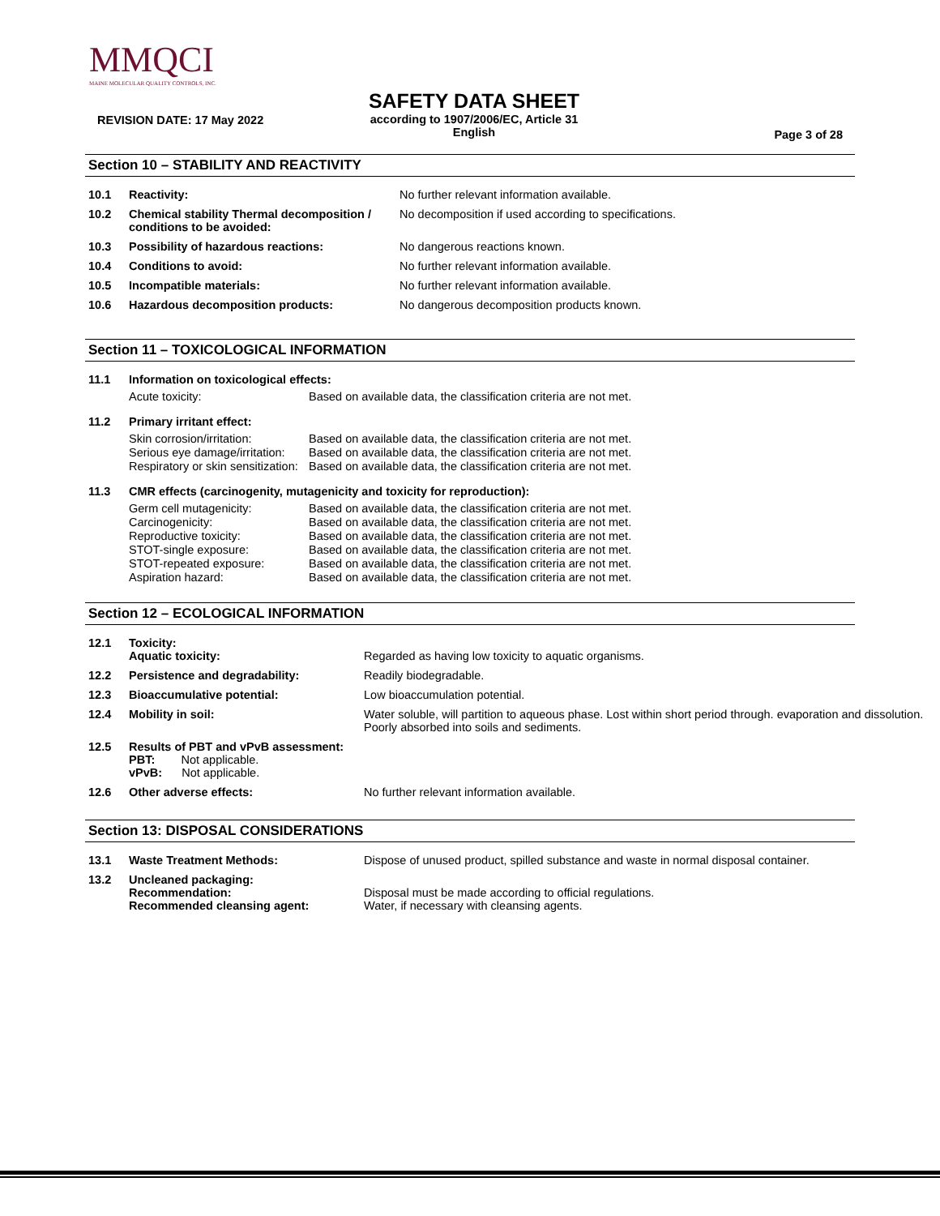MMQCI
MAINE MOLECULAR QUALITY CONTROLS, INC.
REVISION DATE: 17 May 2022
SAFETY DATA SHEET
according to 1907/2006/EC, Article 31
English
Page 3 of 28
Section 10 – STABILITY AND REACTIVITY
| 10.1 | Reactivity: | No further relevant information available. |
| 10.2 | Chemical stability Thermal decomposition / conditions to be avoided: | No decomposition if used according to specifications. |
| 10.3 | Possibility of hazardous reactions: | No dangerous reactions known. |
| 10.4 | Conditions to avoid: | No further relevant information available. |
| 10.5 | Incompatible materials: | No further relevant information available. |
| 10.6 | Hazardous decomposition products: | No dangerous decomposition products known. |
Section 11 – TOXICOLOGICAL INFORMATION
| 11.1 | Information on toxicological effects: | |
| | Acute toxicity: | Based on available data, the classification criteria are not met. |
| 11.2 | Primary irritant effect: | |
| | Skin corrosion/irritation: | Based on available data, the classification criteria are not met. |
| | Serious eye damage/irritation: | Based on available data, the classification criteria are not met. |
| | Respiratory or skin sensitization: | Based on available data, the classification criteria are not met. |
| 11.3 | CMR effects (carcinogenity, mutagenicity and toxicity for reproduction): | |
| | Germ cell mutagenicity: | Based on available data, the classification criteria are not met. |
| | Carcinogenicity: | Based on available data, the classification criteria are not met. |
| | Reproductive toxicity: | Based on available data, the classification criteria are not met. |
| | STOT-single exposure: | Based on available data, the classification criteria are not met. |
| | STOT-repeated exposure: | Based on available data, the classification criteria are not met. |
| | Aspiration hazard: | Based on available data, the classification criteria are not met. |
Section 12 – ECOLOGICAL INFORMATION
| 12.1 | Toxicity: Aquatic toxicity: | Regarded as having low toxicity to aquatic organisms. |
| 12.2 | Persistence and degradability: | Readily biodegradable. |
| 12.3 | Bioaccumulative potential: | Low bioaccumulation potential. |
| 12.4 | Mobility in soil: | Water soluble, will partition to aqueous phase. Lost within short period through. evaporation and dissolution. Poorly absorbed into soils and sediments. |
| 12.5 | Results of PBT and vPvB assessment: PBT: Not applicable. vPvB: Not applicable. | |
| 12.6 | Other adverse effects: | No further relevant information available. |
Section 13: DISPOSAL CONSIDERATIONS
| 13.1 | Waste Treatment Methods: | Dispose of unused product, spilled substance and waste in normal disposal container. |
| 13.2 | Uncleaned packaging: Recommendation: Recommended cleansing agent: | Disposal must be made according to official regulations. Water, if necessary with cleansing agents. |